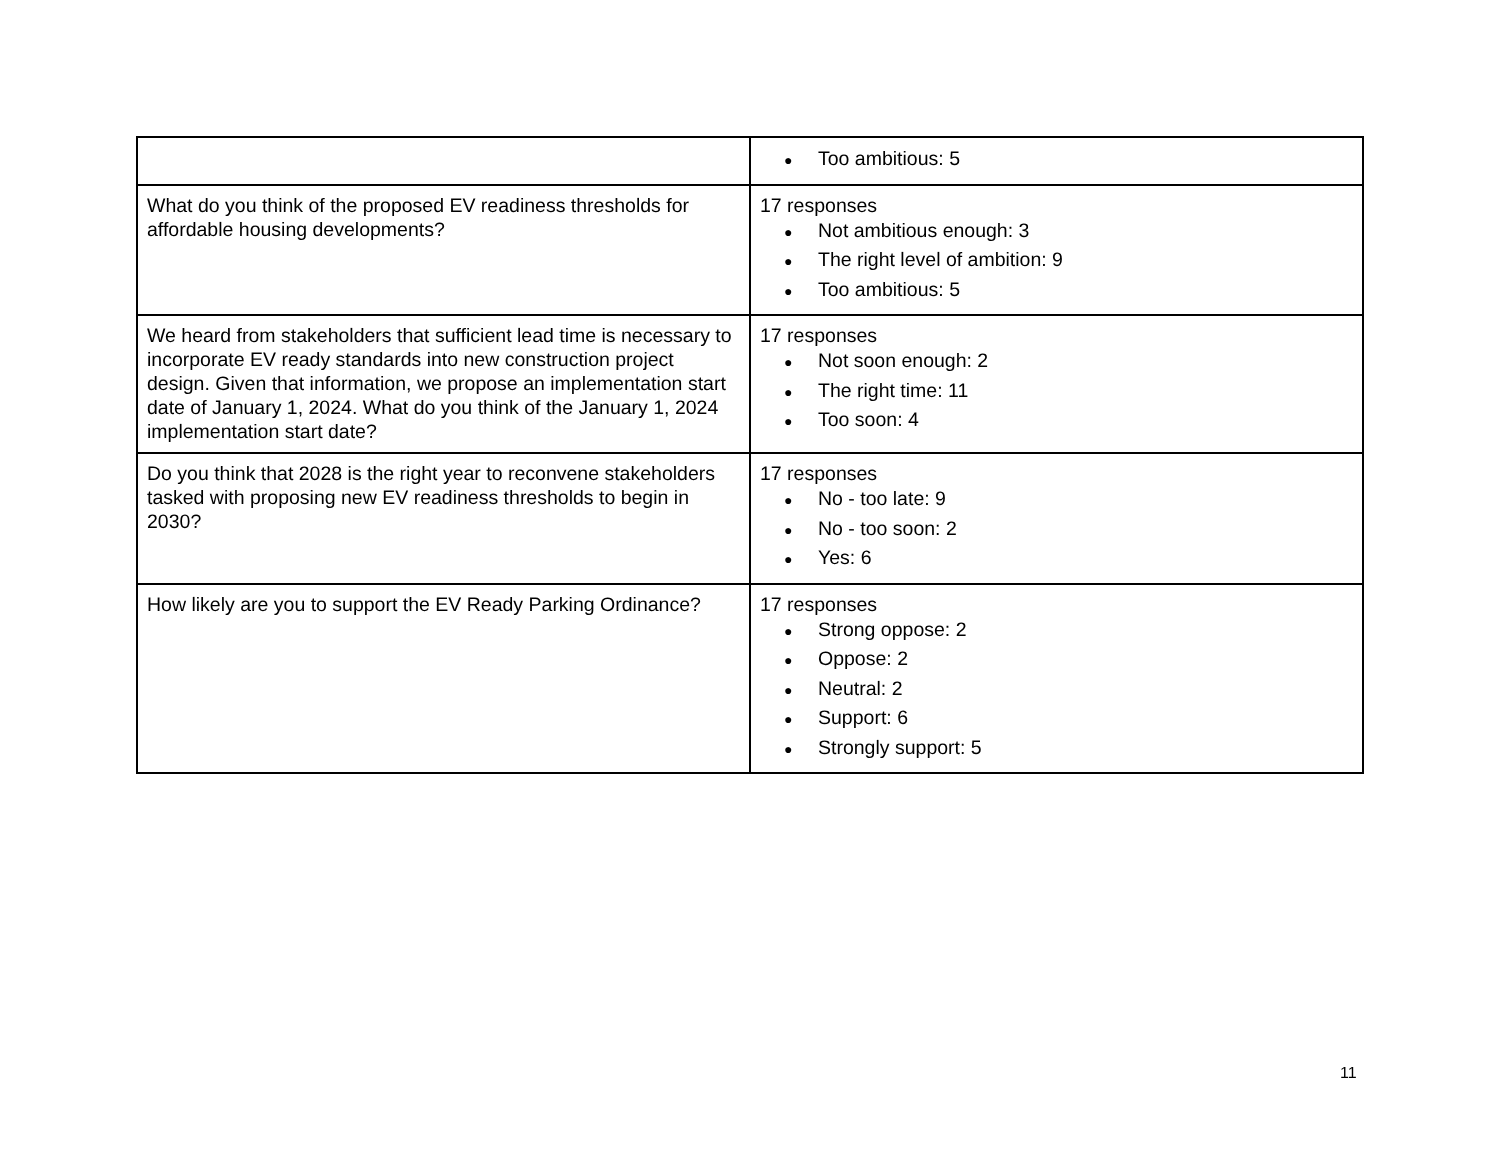| | ● Too ambitious: 5 |
| What do you think of the proposed EV readiness thresholds for affordable housing developments? | 17 responses ● Not ambitious enough: 3 ● The right level of ambition: 9 ● Too ambitious: 5 |
| We heard from stakeholders that sufficient lead time is necessary to incorporate EV ready standards into new construction project design. Given that information, we propose an implementation start date of January 1, 2024. What do you think of the January 1, 2024 implementation start date? | 17 responses ● Not soon enough: 2 ● The right time: 11 ● Too soon: 4 |
| Do you think that 2028 is the right year to reconvene stakeholders tasked with proposing new EV readiness thresholds to begin in 2030? | 17 responses ● No - too late: 9 ● No - too soon: 2 ● Yes: 6 |
| How likely are you to support the EV Ready Parking Ordinance? | 17 responses ● Strong oppose: 2 ● Oppose: 2 ● Neutral: 2 ● Support: 6 ● Strongly support: 5 |
11